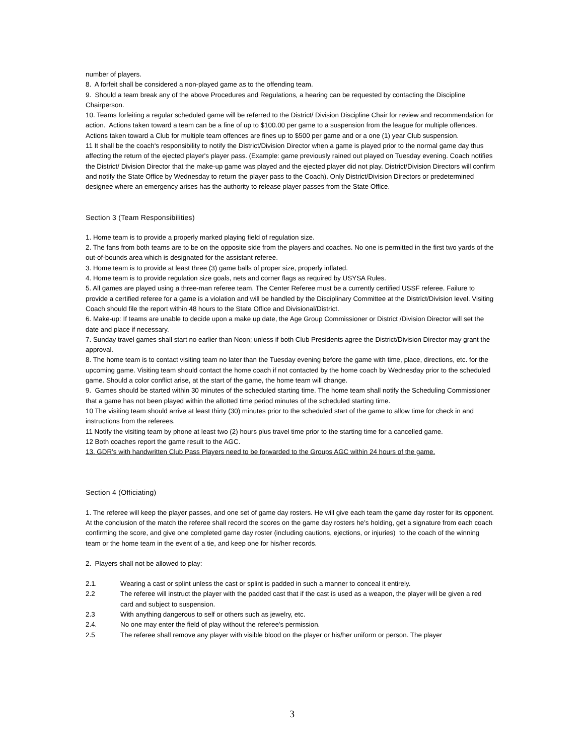number of players.
8. A forfeit shall be considered a non-played game as to the offending team.
9. Should a team break any of the above Procedures and Regulations, a hearing can be requested by contacting the Discipline Chairperson.
10. Teams forfeiting a regular scheduled game will be referred to the District/ Division Discipline Chair for review and recommendation for action. Actions taken toward a team can be a fine of up to $100.00 per game to a suspension from the league for multiple offences. Actions taken toward a Club for multiple team offences are fines up to $500 per game and or a one (1) year Club suspension.
11 It shall be the coach's responsibility to notify the District/Division Director when a game is played prior to the normal game day thus affecting the return of the ejected player's player pass. (Example: game previously rained out played on Tuesday evening. Coach notifies the District/ Division Director that the make-up game was played and the ejected player did not play. District/Division Directors will confirm and notify the State Office by Wednesday to return the player pass to the Coach). Only District/Division Directors or predetermined designee where an emergency arises has the authority to release player passes from the State Office.
Section 3 (Team Responsibilities)
1. Home team is to provide a properly marked playing field of regulation size.
2. The fans from both teams are to be on the opposite side from the players and coaches. No one is permitted in the first two yards of the out-of-bounds area which is designated for the assistant referee.
3. Home team is to provide at least three (3) game balls of proper size, properly inflated.
4. Home team is to provide regulation size goals, nets and corner flags as required by USYSA Rules.
5. All games are played using a three-man referee team. The Center Referee must be a currently certified USSF referee. Failure to provide a certified referee for a game is a violation and will be handled by the Disciplinary Committee at the District/Division level. Visiting Coach should file the report within 48 hours to the State Office and Divisional/District.
6. Make-up: If teams are unable to decide upon a make up date, the Age Group Commissioner or District /Division Director will set the date and place if necessary.
7. Sunday travel games shall start no earlier than Noon; unless if both Club Presidents agree the District/Division Director may grant the approval.
8. The home team is to contact visiting team no later than the Tuesday evening before the game with time, place, directions, etc. for the upcoming game. Visiting team should contact the home coach if not contacted by the home coach by Wednesday prior to the scheduled game. Should a color conflict arise, at the start of the game, the home team will change.
9. Games should be started within 30 minutes of the scheduled starting time. The home team shall notify the Scheduling Commissioner that a game has not been played within the allotted time period minutes of the scheduled starting time.
10 The visiting team should arrive at least thirty (30) minutes prior to the scheduled start of the game to allow time for check in and instructions from the referees.
11 Notify the visiting team by phone at least two (2) hours plus travel time prior to the starting time for a cancelled game.
12 Both coaches report the game result to the AGC.
13. GDR’s with handwritten Club Pass Players need to be forwarded to the Groups AGC within 24 hours of the game.
Section 4 (Officiating)
1. The referee will keep the player passes, and one set of game day rosters. He will give each team the game day roster for its opponent. At the conclusion of the match the referee shall record the scores on the game day rosters he’s holding, get a signature from each coach confirming the score, and give one completed game day roster (including cautions, ejections, or injuries) to the coach of the winning team or the home team in the event of a tie, and keep one for his/her records.
2. Players shall not be allowed to play:
2.1. Wearing a cast or splint unless the cast or splint is padded in such a manner to conceal it entirely.
2.2 The referee will instruct the player with the padded cast that if the cast is used as a weapon, the player will be given a red card and subject to suspension.
2.3 With anything dangerous to self or others such as jewelry, etc.
2.4. No one may enter the field of play without the referee's permission.
2.5 The referee shall remove any player with visible blood on the player or his/her uniform or person. The player
3